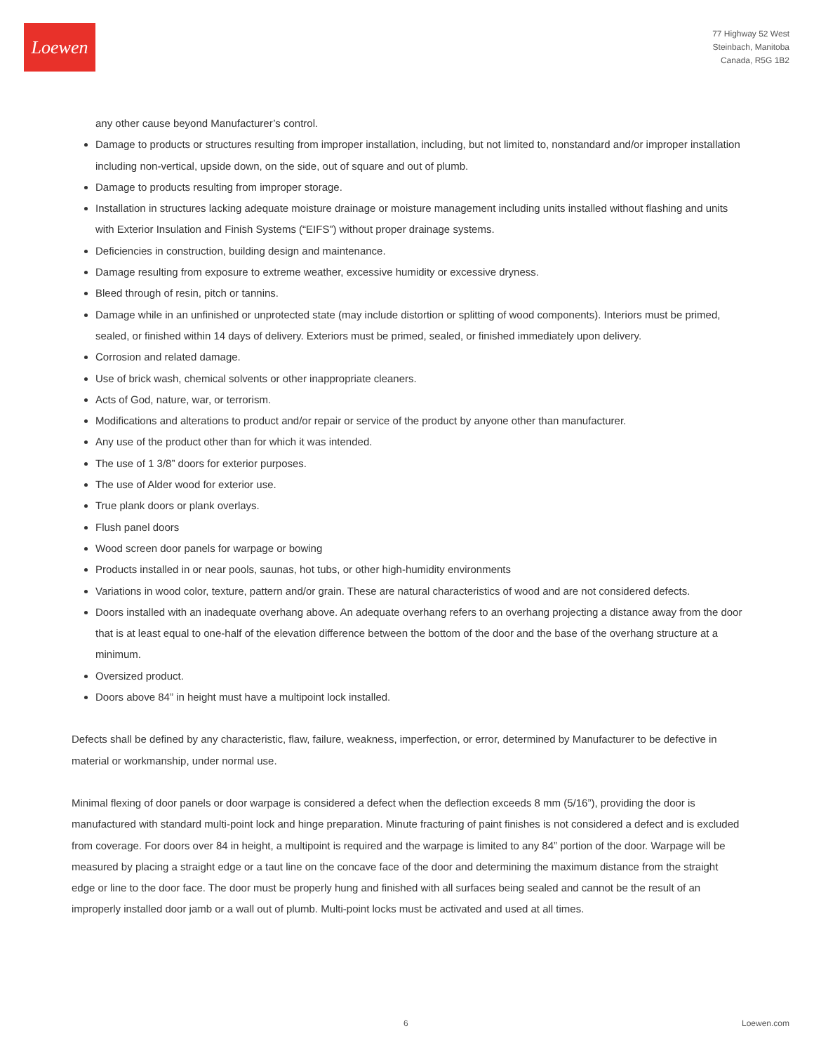Loewen
77 Highway 52 West
Steinbach, Manitoba
Canada, R5G 1B2
any other cause beyond Manufacturer’s control.
Damage to products or structures resulting from improper installation, including, but not limited to, nonstandard and/or improper installation including non-vertical, upside down, on the side, out of square and out of plumb.
Damage to products resulting from improper storage.
Installation in structures lacking adequate moisture drainage or moisture management including units installed without flashing and units with Exterior Insulation and Finish Systems (“EIFS”) without proper drainage systems.
Deficiencies in construction, building design and maintenance.
Damage resulting from exposure to extreme weather, excessive humidity or excessive dryness.
Bleed through of resin, pitch or tannins.
Damage while in an unfinished or unprotected state (may include distortion or splitting of wood components). Interiors must be primed, sealed, or finished within 14 days of delivery. Exteriors must be primed, sealed, or finished immediately upon delivery.
Corrosion and related damage.
Use of brick wash, chemical solvents or other inappropriate cleaners.
Acts of God, nature, war, or terrorism.
Modifications and alterations to product and/or repair or service of the product by anyone other than manufacturer.
Any use of the product other than for which it was intended.
The use of 1 3/8” doors for exterior purposes.
The use of Alder wood for exterior use.
True plank doors or plank overlays.
Flush panel doors
Wood screen door panels for warpage or bowing
Products installed in or near pools, saunas, hot tubs, or other high-humidity environments
Variations in wood color, texture, pattern and/or grain. These are natural characteristics of wood and are not considered defects.
Doors installed with an inadequate overhang above. An adequate overhang refers to an overhang projecting a distance away from the door that is at least equal to one-half of the elevation difference between the bottom of the door and the base of the overhang structure at a minimum.
Oversized product.
Doors above 84” in height must have a multipoint lock installed.
Defects shall be defined by any characteristic, flaw, failure, weakness, imperfection, or error, determined by Manufacturer to be defective in material or workmanship, under normal use.
Minimal flexing of door panels or door warpage is considered a defect when the deflection exceeds 8 mm (5/16”), providing the door is manufactured with standard multi-point lock and hinge preparation. Minute fracturing of paint finishes is not considered a defect and is excluded from coverage. For doors over 84 in height, a multipoint is required and the warpage is limited to any 84” portion of the door. Warpage will be measured by placing a straight edge or a taut line on the concave face of the door and determining the maximum distance from the straight edge or line to the door face. The door must be properly hung and finished with all surfaces being sealed and cannot be the result of an improperly installed door jamb or a wall out of plumb. Multi-point locks must be activated and used at all times.
6 Loewen.com